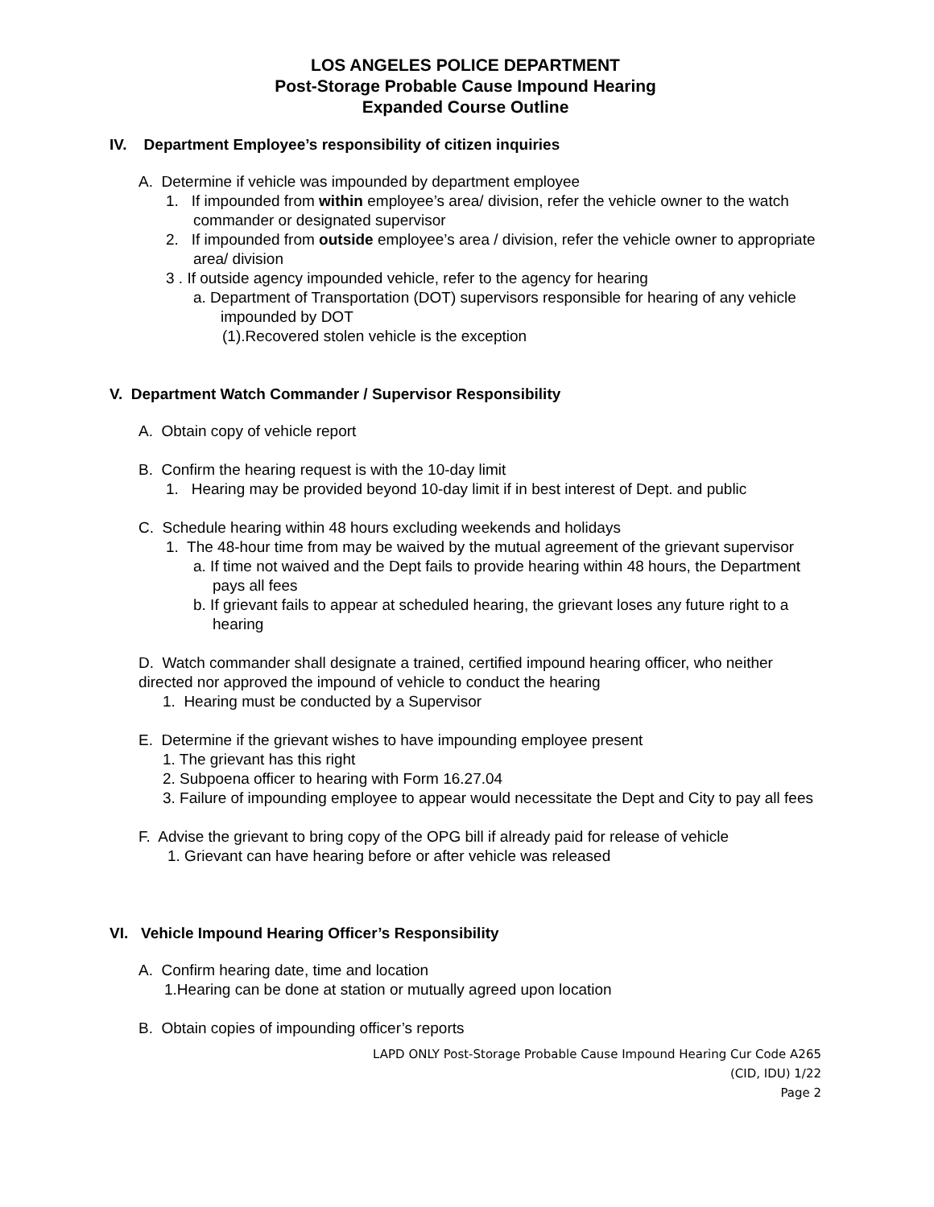LOS ANGELES POLICE DEPARTMENT
Post-Storage Probable Cause Impound Hearing
Expanded Course Outline
IV. Department Employee’s responsibility of citizen inquiries
A. Determine if vehicle was impounded by department employee
1. If impounded from within employee’s area/ division, refer the vehicle owner to the watch commander or designated supervisor
2. If impounded from outside employee’s area / division, refer the vehicle owner to appropriate area/ division
3 . If outside agency impounded vehicle, refer to the agency for hearing
a. Department of Transportation (DOT) supervisors responsible for hearing of any vehicle impounded by DOT
(1).Recovered stolen vehicle is the exception
V. Department Watch Commander / Supervisor Responsibility
A. Obtain copy of vehicle report
B. Confirm the hearing request is with the 10-day limit
1. Hearing may be provided beyond 10-day limit if in best interest of Dept. and public
C. Schedule hearing within 48 hours excluding weekends and holidays
1. The 48-hour time from may be waived by the mutual agreement of the grievant supervisor
a. If time not waived and the Dept fails to provide hearing within 48 hours, the Department pays all fees
b. If grievant fails to appear at scheduled hearing, the grievant loses any future right to a hearing
D. Watch commander shall designate a trained, certified impound hearing officer, who neither directed nor approved the impound of vehicle to conduct the hearing
1. Hearing must be conducted by a Supervisor
E. Determine if the grievant wishes to have impounding employee present
1. The grievant has this right
2. Subpoena officer to hearing with Form 16.27.04
3. Failure of impounding employee to appear would necessitate the Dept and City to pay all fees
F. Advise the grievant to bring copy of the OPG bill if already paid for release of vehicle
1. Grievant can have hearing before or after vehicle was released
VI. Vehicle Impound Hearing Officer’s Responsibility
A. Confirm hearing date, time and location
1.Hearing can be done at station or mutually agreed upon location
B. Obtain copies of impounding officer’s reports
LAPD ONLY Post-Storage Probable Cause Impound Hearing Cur Code A265
(CID, IDU) 1/22
Page 2